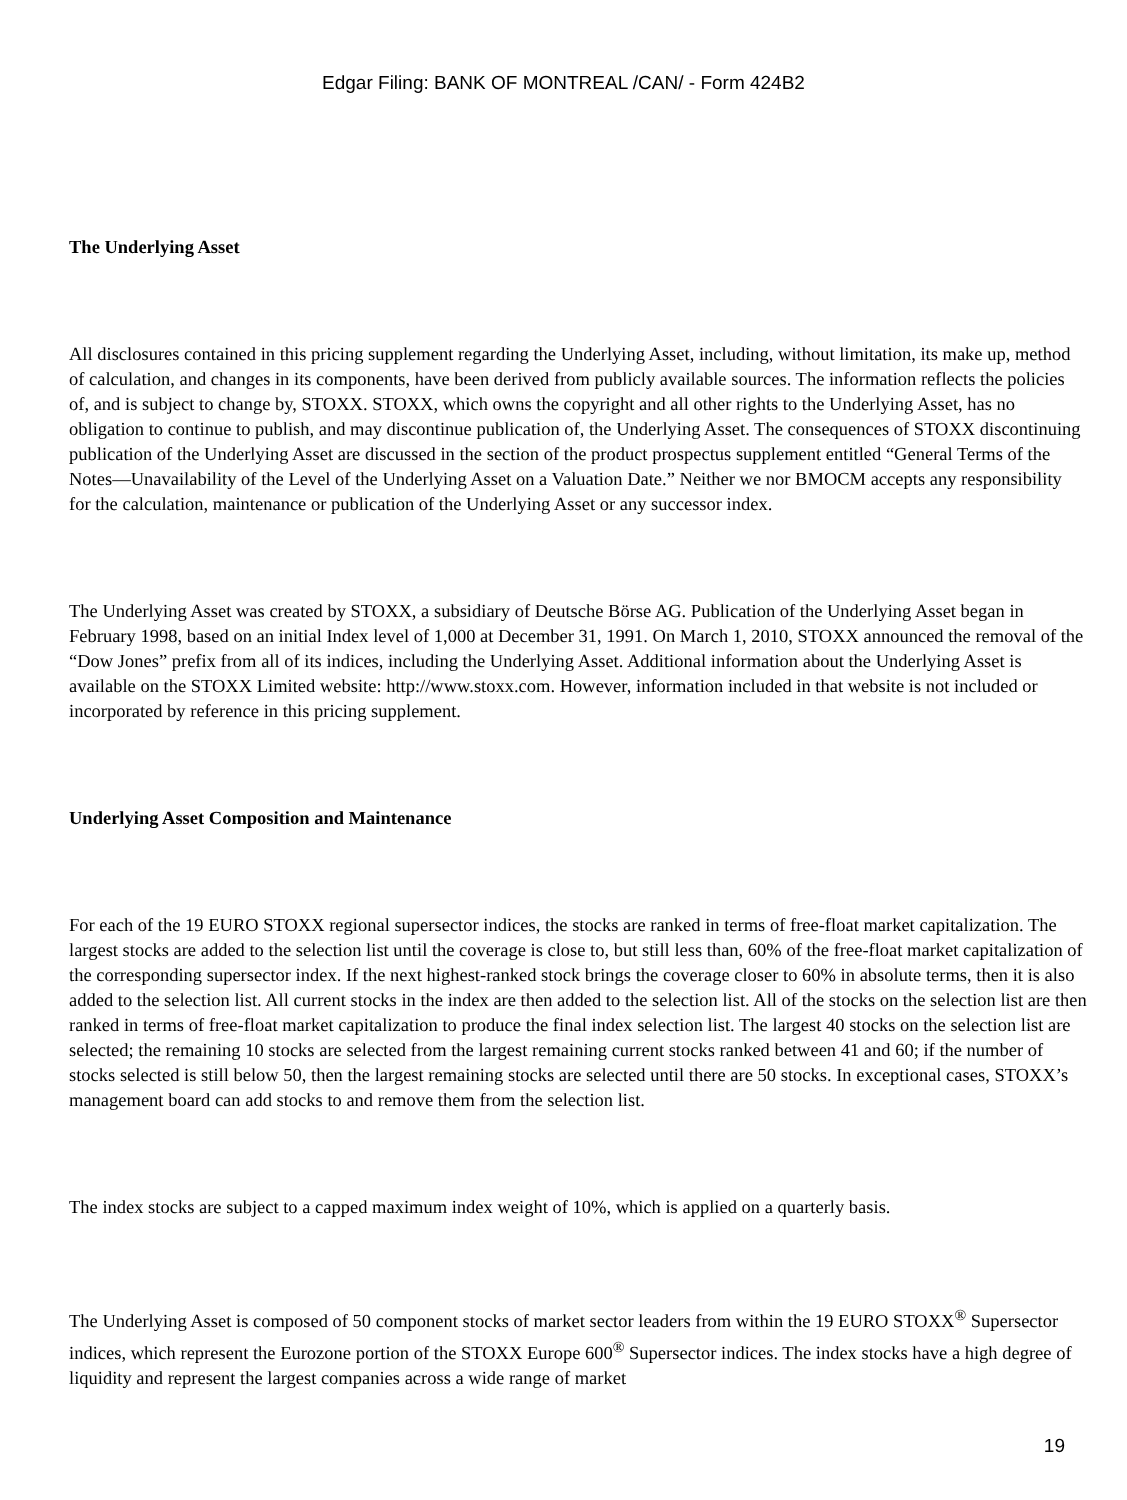Edgar Filing: BANK OF MONTREAL /CAN/ - Form 424B2
The Underlying Asset
All disclosures contained in this pricing supplement regarding the Underlying Asset, including, without limitation, its make up, method of calculation, and changes in its components, have been derived from publicly available sources. The information reflects the policies of, and is subject to change by, STOXX. STOXX, which owns the copyright and all other rights to the Underlying Asset, has no obligation to continue to publish, and may discontinue publication of, the Underlying Asset. The consequences of STOXX discontinuing publication of the Underlying Asset are discussed in the section of the product prospectus supplement entitled “General Terms of the Notes—Unavailability of the Level of the Underlying Asset on a Valuation Date.” Neither we nor BMOCM accepts any responsibility for the calculation, maintenance or publication of the Underlying Asset or any successor index.
The Underlying Asset was created by STOXX, a subsidiary of Deutsche Börse AG. Publication of the Underlying Asset began in February 1998, based on an initial Index level of 1,000 at December 31, 1991. On March 1, 2010, STOXX announced the removal of the “Dow Jones” prefix from all of its indices, including the Underlying Asset. Additional information about the Underlying Asset is available on the STOXX Limited website: http://www.stoxx.com. However, information included in that website is not included or incorporated by reference in this pricing supplement.
Underlying Asset Composition and Maintenance
For each of the 19 EURO STOXX regional supersector indices, the stocks are ranked in terms of free-float market capitalization. The largest stocks are added to the selection list until the coverage is close to, but still less than, 60% of the free-float market capitalization of the corresponding supersector index. If the next highest-ranked stock brings the coverage closer to 60% in absolute terms, then it is also added to the selection list. All current stocks in the index are then added to the selection list. All of the stocks on the selection list are then ranked in terms of free-float market capitalization to produce the final index selection list. The largest 40 stocks on the selection list are selected; the remaining 10 stocks are selected from the largest remaining current stocks ranked between 41 and 60; if the number of stocks selected is still below 50, then the largest remaining stocks are selected until there are 50 stocks. In exceptional cases, STOXX’s management board can add stocks to and remove them from the selection list.
The index stocks are subject to a capped maximum index weight of 10%, which is applied on a quarterly basis.
The Underlying Asset is composed of 50 component stocks of market sector leaders from within the 19 EURO STOXX<sup>®</sup> Supersector indices, which represent the Eurozone portion of the STOXX Europe 600<sup>®</sup> Supersector indices. The index stocks have a high degree of liquidity and represent the largest companies across a wide range of market
19